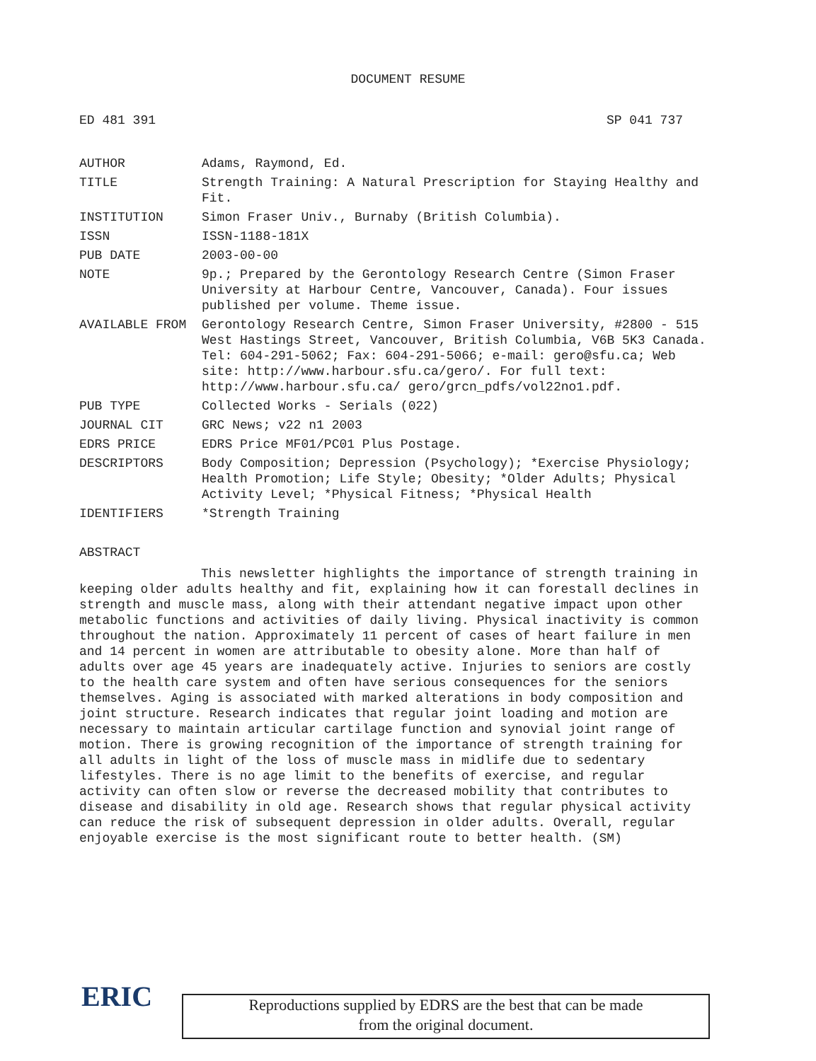DOCUMENT RESUME
ED 481 391 SP 041 737
| AUTHOR | Adams, Raymond, Ed. |
| TITLE | Strength Training: A Natural Prescription for Staying Healthy and Fit. |
| INSTITUTION | Simon Fraser Univ., Burnaby (British Columbia). |
| ISSN | ISSN-1188-181X |
| PUB DATE | 2003-00-00 |
| NOTE | 9p.; Prepared by the Gerontology Research Centre (Simon Fraser University at Harbour Centre, Vancouver, Canada). Four issues published per volume. Theme issue. |
| AVAILABLE FROM | Gerontology Research Centre, Simon Fraser University, #2800 - 515 West Hastings Street, Vancouver, British Columbia, V6B 5K3 Canada. Tel: 604-291-5062; Fax: 604-291-5066; e-mail: gero@sfu.ca; Web site: http://www.harbour.sfu.ca/gero/. For full text: http://www.harbour.sfu.ca/ gero/grcn_pdfs/vol22no1.pdf. |
| PUB TYPE | Collected Works - Serials (022) |
| JOURNAL CIT | GRC News; v22 n1 2003 |
| EDRS PRICE | EDRS Price MF01/PC01 Plus Postage. |
| DESCRIPTORS | Body Composition; Depression (Psychology); *Exercise Physiology; Health Promotion; Life Style; Obesity; *Older Adults; Physical Activity Level; *Physical Fitness; *Physical Health |
| IDENTIFIERS | *Strength Training |
ABSTRACT
This newsletter highlights the importance of strength training in keeping older adults healthy and fit, explaining how it can forestall declines in strength and muscle mass, along with their attendant negative impact upon other metabolic functions and activities of daily living. Physical inactivity is common throughout the nation. Approximately 11 percent of cases of heart failure in men and 14 percent in women are attributable to obesity alone. More than half of adults over age 45 years are inadequately active. Injuries to seniors are costly to the health care system and often have serious consequences for the seniors themselves. Aging is associated with marked alterations in body composition and joint structure. Research indicates that regular joint loading and motion are necessary to maintain articular cartilage function and synovial joint range of motion. There is growing recognition of the importance of strength training for all adults in light of the loss of muscle mass in midlife due to sedentary lifestyles. There is no age limit to the benefits of exercise, and regular activity can often slow or reverse the decreased mobility that contributes to disease and disability in old age. Research shows that regular physical activity can reduce the risk of subsequent depression in older adults. Overall, regular enjoyable exercise is the most significant route to better health. (SM)
ERIC
Reproductions supplied by EDRS are the best that can be made
from the original document.